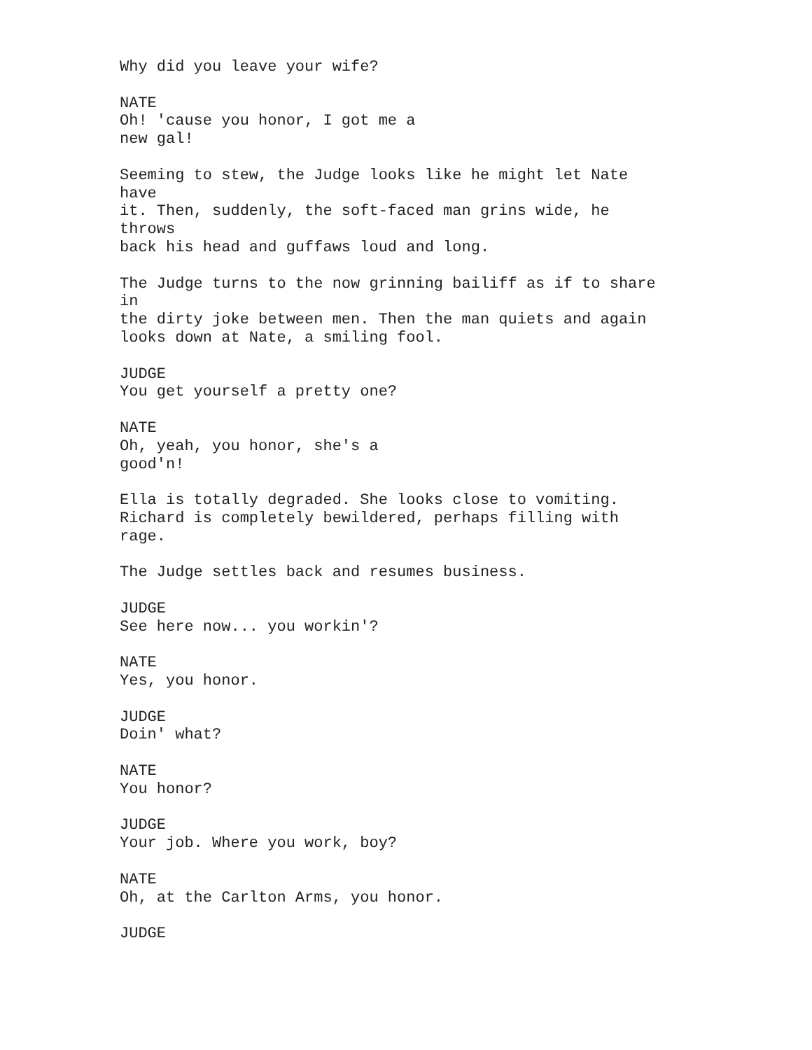Why did you leave your wife? NATE Oh! 'cause you honor, I got me a new gal! Seeming to stew, the Judge looks like he might let Nate have it. Then, suddenly, the soft-faced man grins wide, he throws back his head and guffaws loud and long. The Judge turns to the now grinning bailiff as if to share in the dirty joke between men. Then the man quiets and again looks down at Nate, a smiling fool. JUDGE You get yourself a pretty one? NATE Oh, yeah, you honor, she's a good'n! Ella is totally degraded. She looks close to vomiting. Richard is completely bewildered, perhaps filling with rage. The Judge settles back and resumes business. JUDGE See here now... you workin'? NATE Yes, you honor. JUDGE Doin' what? NATE You honor? JUDGE Your job. Where you work, boy? NATE Oh, at the Carlton Arms, you honor. JUDGE